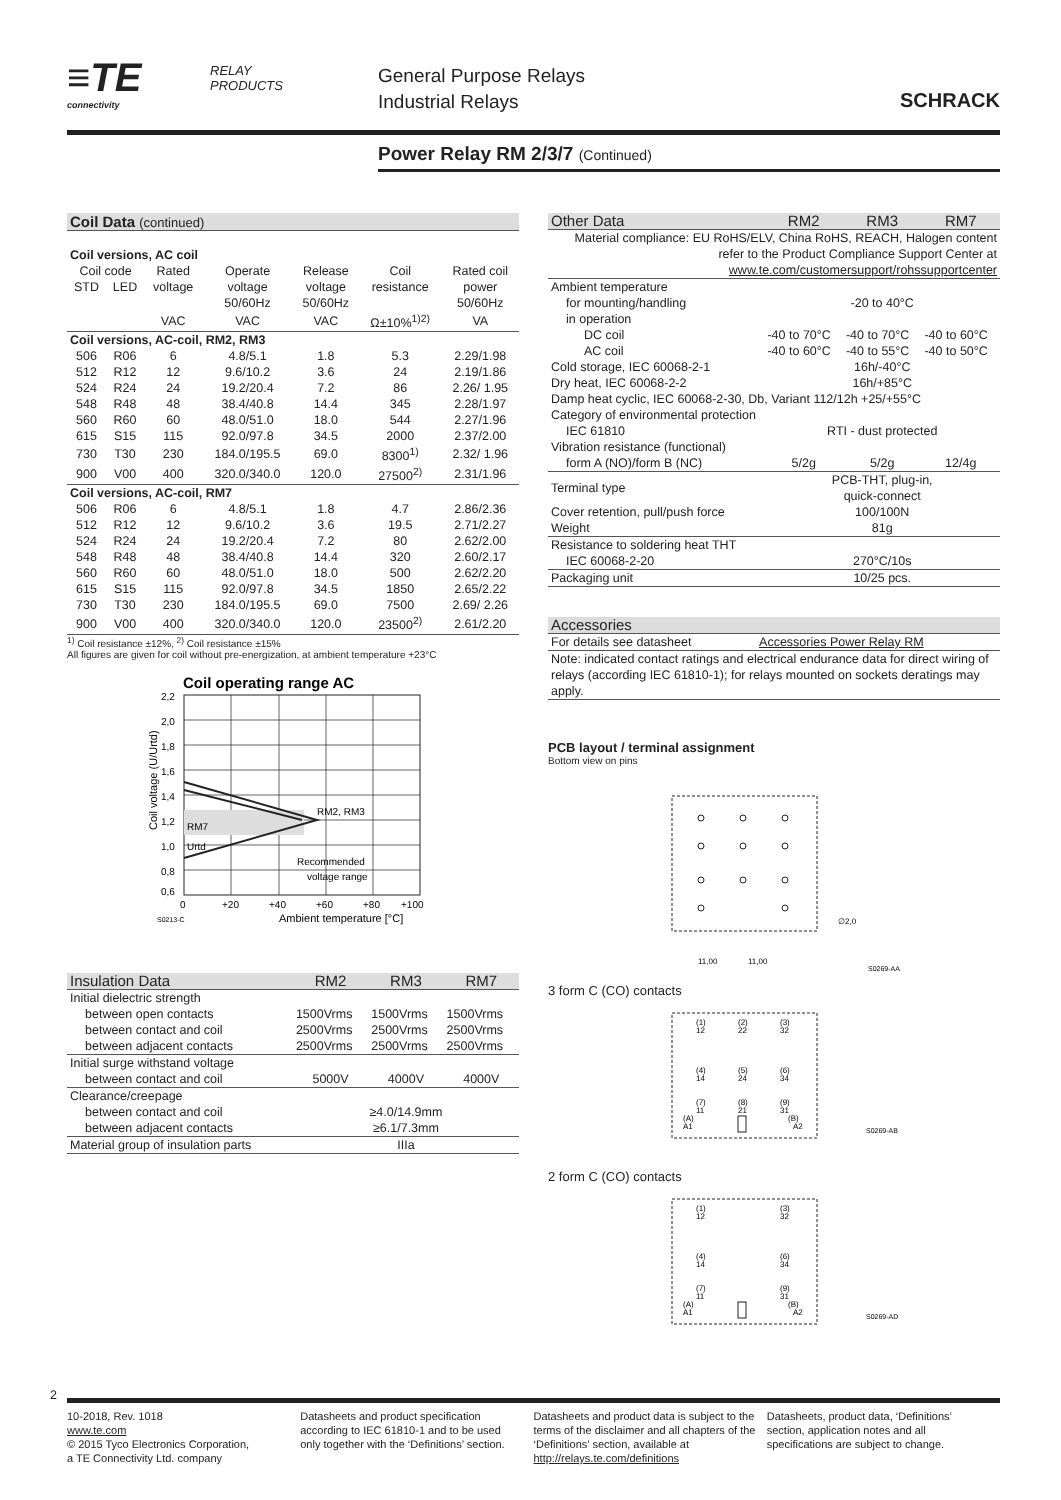≡TE
connectivity
RELAY
PRODUCTS
General Purpose Relays
Industrial Relays
SCHRACK
Power Relay RM 2/3/7 (Continued)
Coil Data (continued)
| Coil versions, AC coil | | | | | | |
| Coil code | | Rated | Operate | Release | Coil | Rated coil |
| STD | LED | voltage | voltage | voltage | resistance | power |
| | | | 50/60Hz | 50/60Hz | | 50/60Hz |
| | | VAC | VAC | VAC | Ω±10%<sup>1)2)</sup> | VA |
| Coil versions, AC-coil, RM2, RM3 | | | | | | |
| 506 | R06 | 6 | 4.8/5.1 | 1.8 | 5.3 | 2.29/1.98 |
| 512 | R12 | 12 | 9.6/10.2 | 3.6 | 24 | 2.19/1.86 |
| 524 | R24 | 24 | 19.2/20.4 | 7.2 | 86 | 2.26/ 1.95 |
| 548 | R48 | 48 | 38.4/40.8 | 14.4 | 345 | 2.28/1.97 |
| 560 | R60 | 60 | 48.0/51.0 | 18.0 | 544 | 2.27/1.96 |
| 615 | S15 | 115 | 92.0/97.8 | 34.5 | 2000 | 2.37/2.00 |
| 730 | T30 | 230 | 184.0/195.5 | 69.0 | 8300<sup>1)</sup> | 2.32/ 1.96 |
| 900 | V00 | 400 | 320.0/340.0 | 120.0 | 27500<sup>2)</sup> | 2.31/1.96 |
| Coil versions, AC-coil, RM7 | | | | | | |
| 506 | R06 | 6 | 4.8/5.1 | 1.8 | 4.7 | 2.86/2.36 |
| 512 | R12 | 12 | 9.6/10.2 | 3.6 | 19.5 | 2.71/2.27 |
| 524 | R24 | 24 | 19.2/20.4 | 7.2 | 80 | 2.62/2.00 |
| 548 | R48 | 48 | 38.4/40.8 | 14.4 | 320 | 2.60/2.17 |
| 560 | R60 | 60 | 48.0/51.0 | 18.0 | 500 | 2.62/2.20 |
| 615 | S15 | 115 | 92.0/97.8 | 34.5 | 1850 | 2.65/2.22 |
| 730 | T30 | 230 | 184.0/195.5 | 69.0 | 7500 | 2.69/ 2.26 |
| 900 | V00 | 400 | 320.0/340.0 | 120.0 | 23500<sup>2)</sup> | 2.61/2.20 |
<sup>1)</sup> Coil resistance ±12%, <sup>2)</sup> Coil resistance ±15%
All figures are given for coil without pre-energization, at ambient temperature +23°C
Coil operating range AC
2,2
2,0
1,8
1,6
1,4
1,2
1,0
0,8
0,6
RM7
Urtd
RM2, RM3
Recommended
voltage range
0
+20
+40
+60
+80
+100
S0213-C
Ambient temperature [°C]
Coil voltage (U/Urtd)
| Insulation Data | RM2 | RM3 | RM7 |
| Initial dielectric strength | | | |
| between open contacts | 1500Vrms | 1500Vrms | 1500Vrms |
| between contact and coil | 2500Vrms | 2500Vrms | 2500Vrms |
| between adjacent contacts | 2500Vrms | 2500Vrms | 2500Vrms |
| Initial surge withstand voltage | | | |
| between contact and coil | 5000V | 4000V | 4000V |
| Clearance/creepage | | | |
| between contact and coil | ≥4.0/14.9mm | | |
| between adjacent contacts | ≥6.1/7.3mm | | |
| Material group of insulation parts | IIIa | | |
| Other Data | RM2 | RM3 | RM7 |
| Material compliance: EU RoHS/ELV, China RoHS, REACH, Halogen content refer to the Product Compliance Support Center at www.te.com/customersupport/rohssupportcenter | | | |
| Ambient temperature | | | |
| for mounting/handling | -20 to 40°C | | |
| in operation | | | |
| DC coil | -40 to 70°C | -40 to 70°C | -40 to 60°C |
| AC coil | -40 to 60°C | -40 to 55°C | -40 to 50°C |
| Cold storage, IEC 60068-2-1 | 16h/-40°C | | |
| Dry heat, IEC 60068-2-2 | 16h/+85°C | | |
| Damp heat cyclic, IEC 60068-2-30, Db, Variant 112/12h +25/+55°C | | | |
| Category of environmental protection | | | |
| IEC 61810 | RTI - dust protected | | |
| Vibration resistance (functional) | | | |
| form A (NO)/form B (NC) | 5/2g | 5/2g | 12/4g |
| Terminal type | PCB-THT, plug-in, quick-connect | | |
| Cover retention, pull/push force | 100/100N | | |
| Weight | 81g | | |
| Resistance to soldering heat THT | | | |
| IEC 60068-2-20 | 270°C/10s | | |
| Packaging unit | 10/25 pcs. | | |
| Accessories | |
| For details see datasheet | Accessories Power Relay RM |
| Note: indicated contact ratings and electrical endurance data for direct wiring of relays (according IEC 61810-1); for relays mounted on sockets deratings may apply. | |
PCB layout / terminal assignment
Bottom view on pins
11,00
11,00
∅2,0
S0269-AA
3 form C (CO) contacts
(1)
12
(2)
22
(3)
32
(4)
14
(5)
24
(6)
34
(7)
11
(8)
21
(9)
31
(A)
A1
(B)
A2
S0269-AB
2 form C (CO) contacts
(1)
12
(3)
32
(4)
14
(6)
34
(7)
11
(9)
31
(A)
A1
(B)
A2
S0269-AD
2
10-2018, Rev. 1018
www.te.com
© 2015 Tyco Electronics Corporation,
a TE Connectivity Ltd. company
Datasheets and product specification according to IEC 61810-1 and to be used only together with the ‘Definitions’ section.
Datasheets and product data is subject to the terms of the disclaimer and all chapters of the ‘Definitions’ section, available at http://relays.te.com/definitions
Datasheets, product data, ‘Definitions’ section, application notes and all specifications are subject to change.